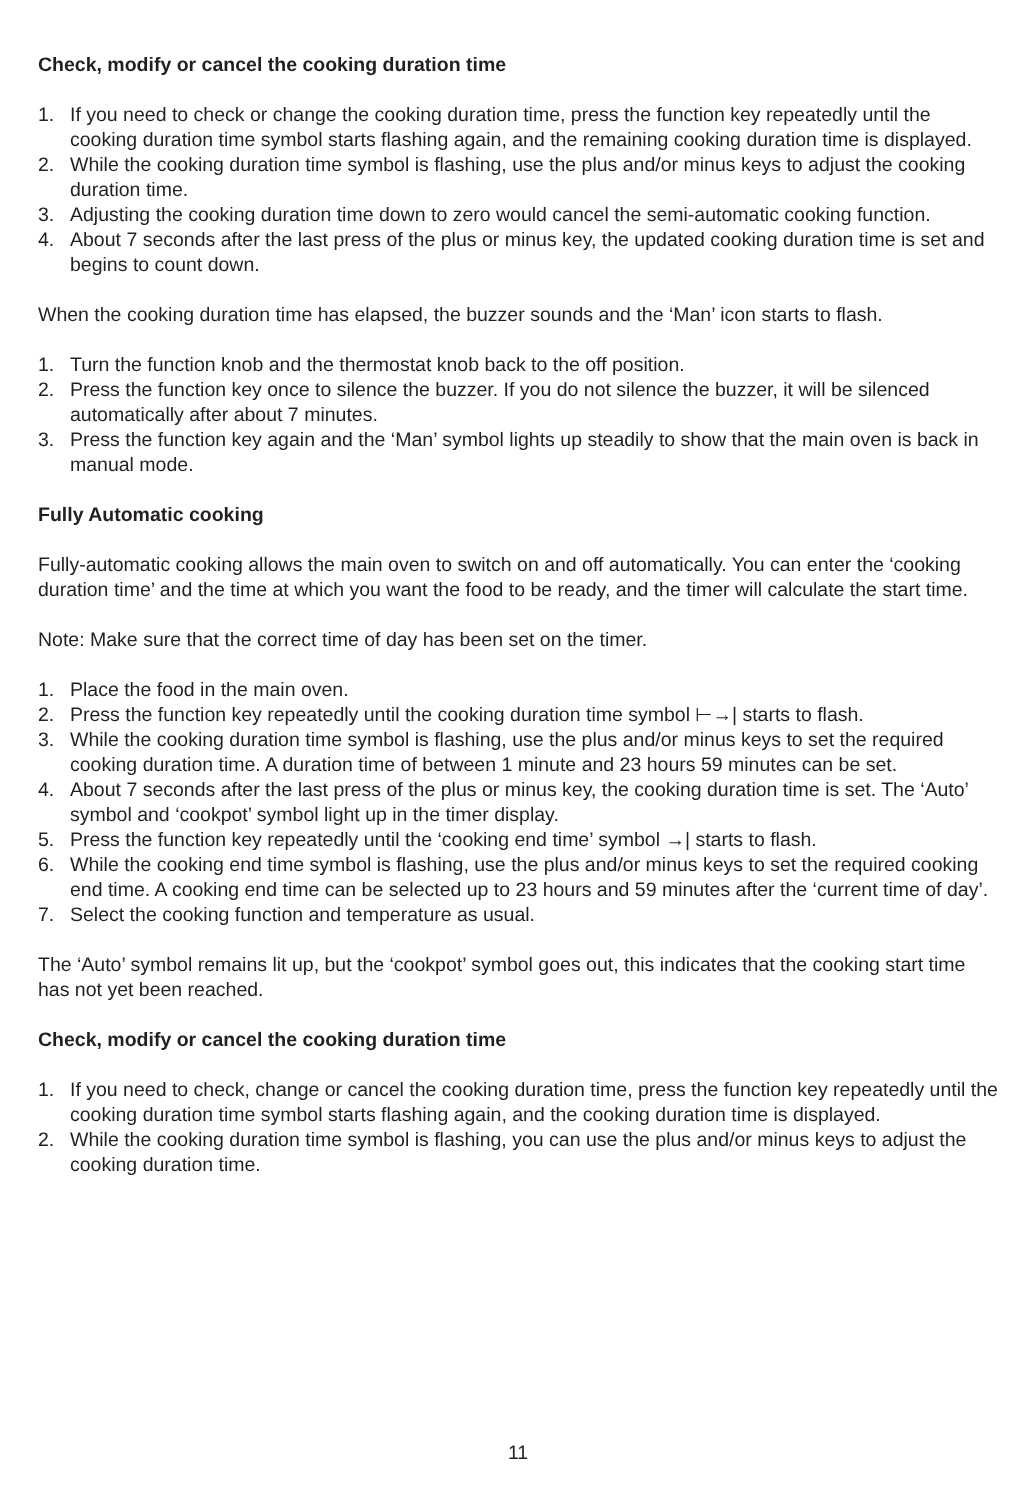Check, modify or cancel the cooking duration time
1. If you need to check or change the cooking duration time, press the function key repeatedly until the cooking duration time symbol starts flashing again, and the remaining cooking duration time is displayed.
2. While the cooking duration time symbol is flashing, use the plus and/or minus keys to adjust the cooking duration time.
3. Adjusting the cooking duration time down to zero would cancel the semi-automatic cooking function.
4. About 7 seconds after the last press of the plus or minus key, the updated cooking duration time is set and begins to count down.
When the cooking duration time has elapsed, the buzzer sounds and the ‘Man’ icon starts to flash.
1. Turn the function knob and the thermostat knob back to the off position.
2. Press the function key once to silence the buzzer. If you do not silence the buzzer, it will be silenced automatically after about 7 minutes.
3. Press the function key again and the ‘Man’ symbol lights up steadily to show that the main oven is back in manual mode.
Fully Automatic cooking
Fully-automatic cooking allows the main oven to switch on and off automatically. You can enter the ‘cooking duration time’ and the time at which you want the food to be ready, and the timer will calculate the start time.
Note: Make sure that the correct time of day has been set on the timer.
1. Place the food in the main oven.
2. Press the function key repeatedly until the cooking duration time symbol ⊢→| starts to flash.
3. While the cooking duration time symbol is flashing, use the plus and/or minus keys to set the required cooking duration time. A duration time of between 1 minute and 23 hours 59 minutes can be set.
4. About 7 seconds after the last press of the plus or minus key, the cooking duration time is set. The ‘Auto’ symbol and ‘cookpot’ symbol light up in the timer display.
5. Press the function key repeatedly until the ‘cooking end time’ symbol →| starts to flash.
6. While the cooking end time symbol is flashing, use the plus and/or minus keys to set the required cooking end time. A cooking end time can be selected up to 23 hours and 59 minutes after the ‘current time of day’.
7. Select the cooking function and temperature as usual.
The ‘Auto’ symbol remains lit up, but the ‘cookpot’ symbol goes out, this indicates that the cooking start time has not yet been reached.
Check, modify or cancel the cooking duration time
1. If you need to check, change or cancel the cooking duration time, press the function key repeatedly until the cooking duration time symbol starts flashing again, and the cooking duration time is displayed.
2. While the cooking duration time symbol is flashing, you can use the plus and/or minus keys to adjust the cooking duration time.
11